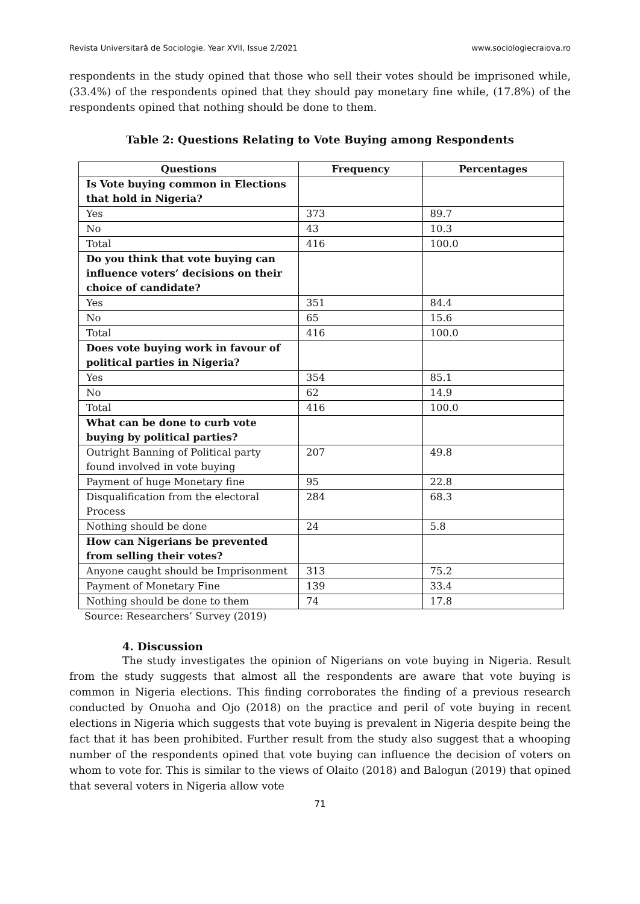Revista Universitară de Sociologie. Year XVII, Issue 2/2021 www.sociologiecraiova.ro
respondents in the study opined that those who sell their votes should be imprisoned while, (33.4%) of the respondents opined that they should pay monetary fine while, (17.8%) of the respondents opined that nothing should be done to them.
Table 2: Questions Relating to Vote Buying among Respondents
| Questions | Frequency | Percentages |
| --- | --- | --- |
| Is Vote buying common in Elections that hold in Nigeria? | | |
| Yes | 373 | 89.7 |
| No | 43 | 10.3 |
| Total | 416 | 100.0 |
| Do you think that vote buying can influence voters’ decisions on their choice of candidate? | | |
| Yes | 351 | 84.4 |
| No | 65 | 15.6 |
| Total | 416 | 100.0 |
| Does vote buying work in favour of political parties in Nigeria? | | |
| Yes | 354 | 85.1 |
| No | 62 | 14.9 |
| Total | 416 | 100.0 |
| What can be done to curb vote buying by political parties? | | |
| Outright Banning of Political party found involved in vote buying | 207 | 49.8 |
| Payment of huge Monetary fine | 95 | 22.8 |
| Disqualification from the electoral Process | 284 | 68.3 |
| Nothing should be done | 24 | 5.8 |
| How can Nigerians be prevented from selling their votes? | | |
| Anyone caught should be Imprisonment | 313 | 75.2 |
| Payment of Monetary Fine | 139 | 33.4 |
| Nothing should be done to them | 74 | 17.8 |
Source: Researchers’ Survey (2019)
4. Discussion
The study investigates the opinion of Nigerians on vote buying in Nigeria. Result from the study suggests that almost all the respondents are aware that vote buying is common in Nigeria elections. This finding corroborates the finding of a previous research conducted by Onuoha and Ojo (2018) on the practice and peril of vote buying in recent elections in Nigeria which suggests that vote buying is prevalent in Nigeria despite being the fact that it has been prohibited. Further result from the study also suggest that a whooping number of the respondents opined that vote buying can influence the decision of voters on whom to vote for. This is similar to the views of Olaito (2018) and Balogun (2019) that opined that several voters in Nigeria allow vote
71